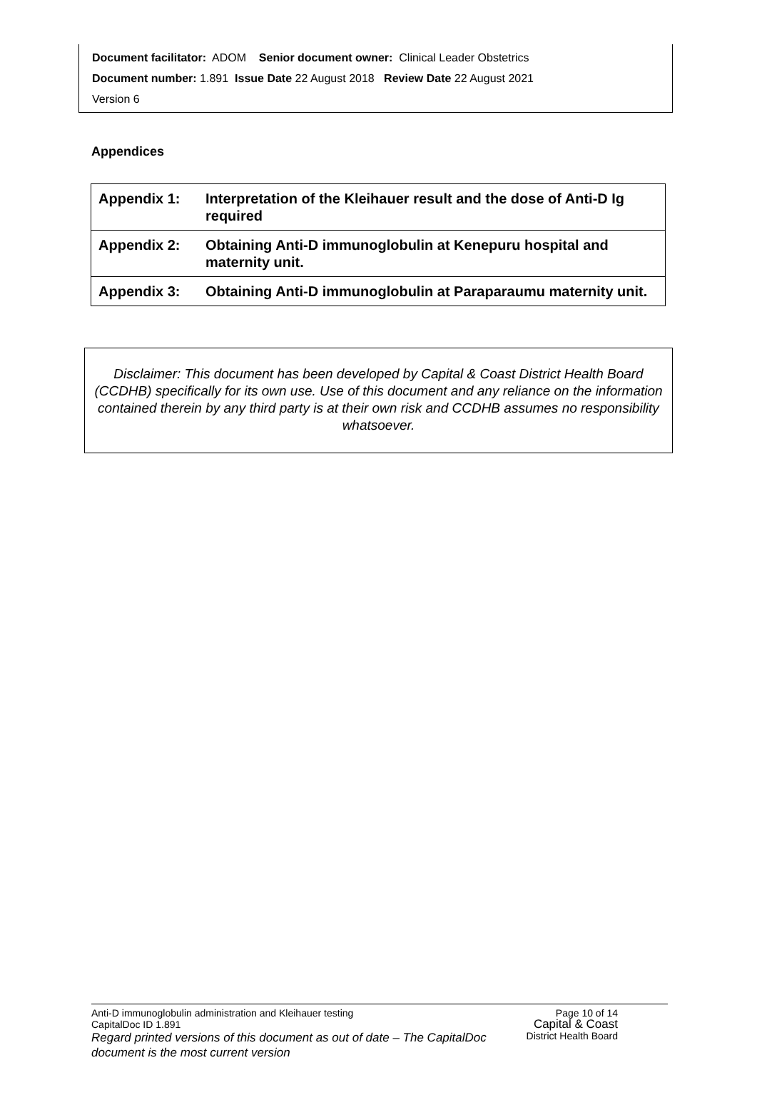Document facilitator: ADOM Senior document owner: Clinical Leader Obstetrics
Document number: 1.891 Issue Date 22 August 2018 Review Date 22 August 2021
Version 6
Appendices
| Appendix 1: | Interpretation of the Kleihauer result and the dose of Anti-D Ig required |
| Appendix 2: | Obtaining Anti-D immunoglobulin at Kenepuru hospital and maternity unit. |
| Appendix 3: | Obtaining Anti-D immunoglobulin at Paraparaumu maternity unit. |
Disclaimer: This document has been developed by Capital & Coast District Health Board (CCDHB) specifically for its own use. Use of this document and any reliance on the information contained therein by any third party is at their own risk and CCDHB assumes no responsibility whatsoever.
Anti-D immunoglobulin administration and Kleihauer testing
CapitalDoc ID 1.891
Regard printed versions of this document as out of date – The CapitalDoc document is the most current version
Page 10 of 14
Capital & Coast
District Health Board